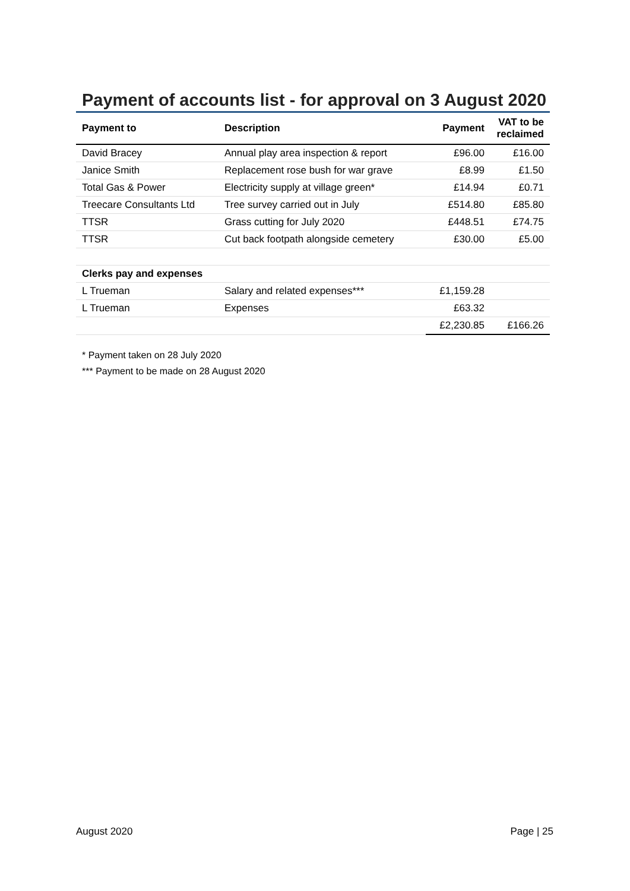Payment of accounts list - for approval on 3 August 2020
| Payment to | Description | Payment | VAT to be reclaimed |
| --- | --- | --- | --- |
| David Bracey | Annual play area inspection & report | £96.00 | £16.00 |
| Janice Smith | Replacement rose bush for war grave | £8.99 | £1.50 |
| Total Gas & Power | Electricity supply at village green* | £14.94 | £0.71 |
| Treecare Consultants Ltd | Tree survey carried out in July | £514.80 | £85.80 |
| TTSR | Grass cutting for July 2020 | £448.51 | £74.75 |
| TTSR | Cut back footpath alongside cemetery | £30.00 | £5.00 |
| Clerks pay and expenses | | | |
| L Trueman | Salary and related expenses*** | £1,159.28 | |
| L Trueman | Expenses | £63.32 | |
| | | £2,230.85 | £166.26 |
* Payment taken on 28 July 2020
*** Payment to be made on 28 August 2020
August 2020 Page | 25